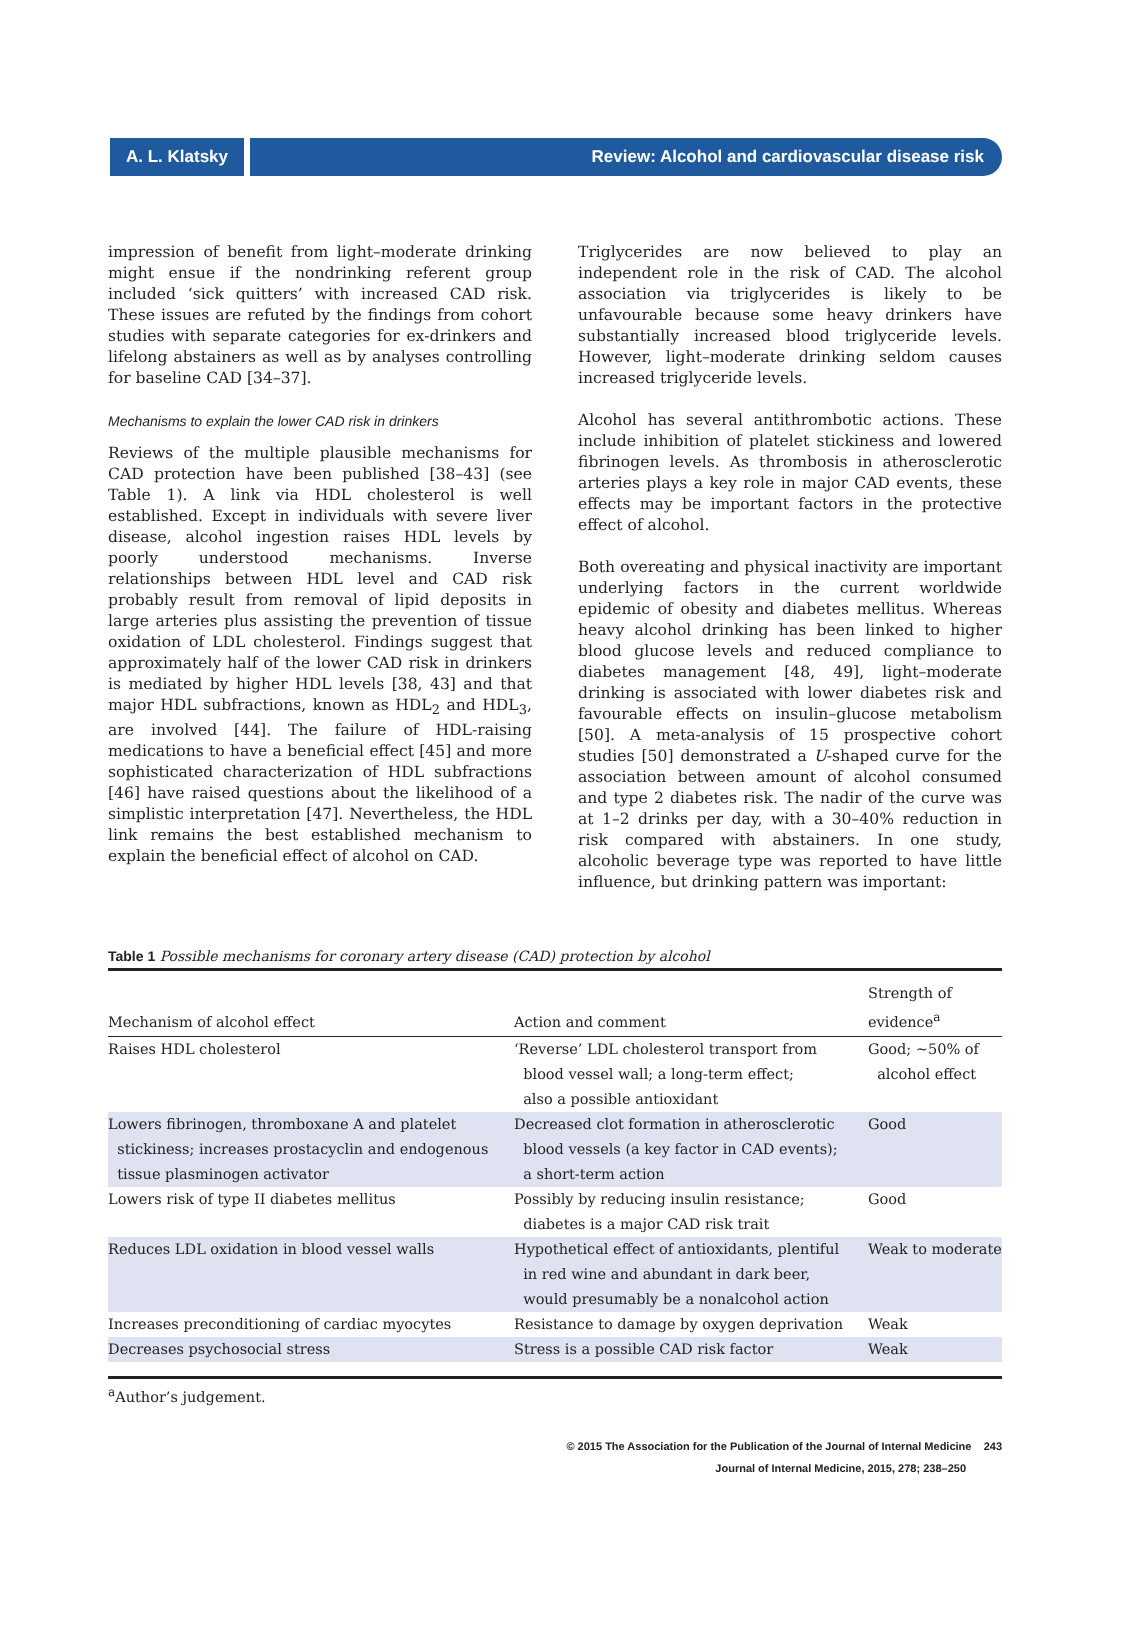A. L. Klatsky Review: Alcohol and cardiovascular disease risk
impression of benefit from light–moderate drinking might ensue if the nondrinking referent group included ‘sick quitters’ with increased CAD risk. These issues are refuted by the findings from cohort studies with separate categories for ex-drinkers and lifelong abstainers as well as by analyses controlling for baseline CAD [34–37].
Mechanisms to explain the lower CAD risk in drinkers
Reviews of the multiple plausible mechanisms for CAD protection have been published [38–43] (see Table 1). A link via HDL cholesterol is well established. Except in individuals with severe liver disease, alcohol ingestion raises HDL levels by poorly understood mechanisms. Inverse relationships between HDL level and CAD risk probably result from removal of lipid deposits in large arteries plus assisting the prevention of tissue oxidation of LDL cholesterol. Findings suggest that approximately half of the lower CAD risk in drinkers is mediated by higher HDL levels [38, 43] and that major HDL subfractions, known as HDL<sub>2</sub> and HDL<sub>3</sub>, are involved [44]. The failure of HDL-raising medications to have a beneficial effect [45] and more sophisticated characterization of HDL subfractions [46] have raised questions about the likelihood of a simplistic interpretation [47]. Nevertheless, the HDL link remains the best established mechanism to explain the beneficial effect of alcohol on CAD.
Triglycerides are now believed to play an independent role in the risk of CAD. The alcohol association via triglycerides is likely to be unfavourable because some heavy drinkers have substantially increased blood triglyceride levels. However, light–moderate drinking seldom causes increased triglyceride levels.
Alcohol has several antithrombotic actions. These include inhibition of platelet stickiness and lowered fibrinogen levels. As thrombosis in atherosclerotic arteries plays a key role in major CAD events, these effects may be important factors in the protective effect of alcohol.
Both overeating and physical inactivity are important underlying factors in the current worldwide epidemic of obesity and diabetes mellitus. Whereas heavy alcohol drinking has been linked to higher blood glucose levels and reduced compliance to diabetes management [48, 49], light–moderate drinking is associated with lower diabetes risk and favourable effects on insulin–glucose metabolism [50]. A meta-analysis of 15 prospective cohort studies [50] demonstrated a U-shaped curve for the association between amount of alcohol consumed and type 2 diabetes risk. The nadir of the curve was at 1–2 drinks per day, with a 30–40% reduction in risk compared with abstainers. In one study, alcoholic beverage type was reported to have little influence, but drinking pattern was important:
Table 1 Possible mechanisms for coronary artery disease (CAD) protection by alcohol
| Mechanism of alcohol effect | Action and comment | Strength of evidence<sup>a</sup> |
| --- | --- | --- |
| Raises HDL cholesterol | ‘Reverse’ LDL cholesterol transport from blood vessel wall; a long-term effect; also a possible antioxidant | Good; ~50% of alcohol effect |
| Lowers fibrinogen, thromboxane A and platelet stickiness; increases prostacyclin and endogenous tissue plasminogen activator | Decreased clot formation in atherosclerotic blood vessels (a key factor in CAD events); a short-term action | Good |
| Lowers risk of type II diabetes mellitus | Possibly by reducing insulin resistance; diabetes is a major CAD risk trait | Good |
| Reduces LDL oxidation in blood vessel walls | Hypothetical effect of antioxidants, plentiful in red wine and abundant in dark beer, would presumably be a nonalcohol action | Weak to moderate |
| Increases preconditioning of cardiac myocytes | Resistance to damage by oxygen deprivation | Weak |
| Decreases psychosocial stress | Stress is a possible CAD risk factor | Weak |
<sup>a</sup> Author’s judgement.
© 2015 The Association for the Publication of the Journal of Internal Medicine 243
Journal of Internal Medicine, 2015, 278; 238–250